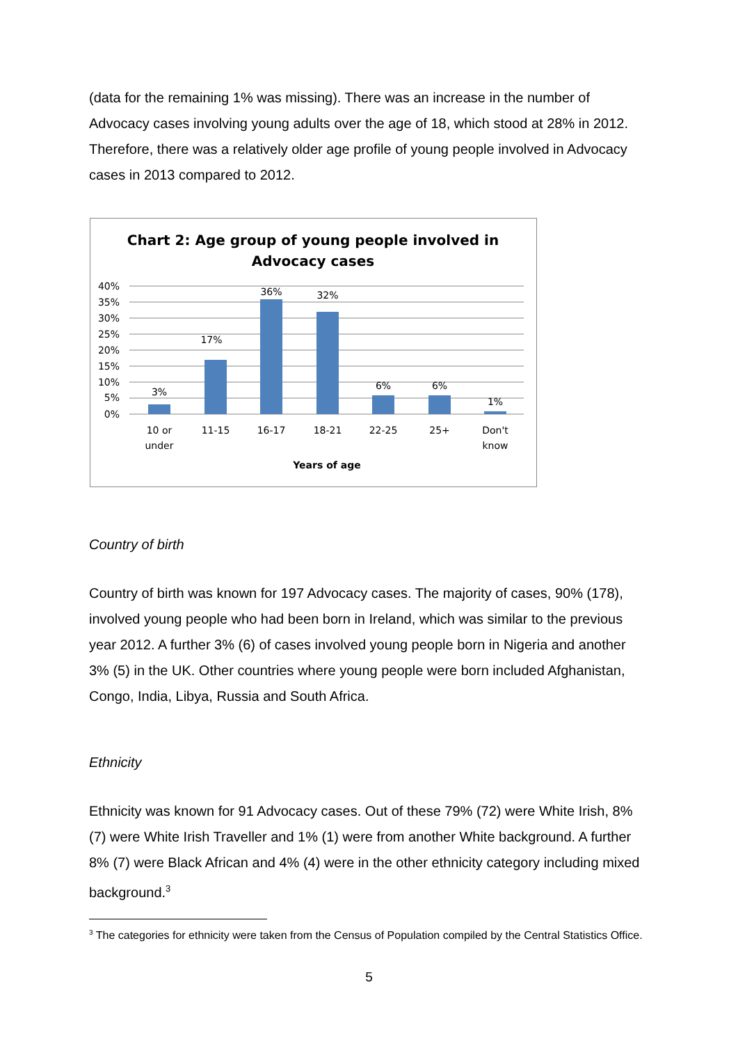(data for the remaining 1% was missing). There was an increase in the number of Advocacy cases involving young adults over the age of 18, which stood at 28% in 2012. Therefore, there was a relatively older age profile of young people involved in Advocacy cases in 2013 compared to 2012.
Chart 2: Age group of young people involved in
Advocacy cases
40%
35%
30%
25%
20%
15%
10%
5%
0%
3%
17%
36%
32%
6%
6%
1%
10 or
under
11-15
16-17
18-21
22-25
25+
Don't
know
Years of age
Country of birth
Country of birth was known for 197 Advocacy cases. The majority of cases, 90% (178), involved young people who had been born in Ireland, which was similar to the previous year 2012. A further 3% (6) of cases involved young people born in Nigeria and another 3% (5) in the UK. Other countries where young people were born included Afghanistan, Congo, India, Libya, Russia and South Africa.
Ethnicity
Ethnicity was known for 91 Advocacy cases. Out of these 79% (72) were White Irish, 8% (7) were White Irish Traveller and 1% (1) were from another White background. A further 8% (7) were Black African and 4% (4) were in the other ethnicity category including mixed background.<sup>3</sup>
<sup>3</sup> The categories for ethnicity were taken from the Census of Population compiled by the Central Statistics Office.
5